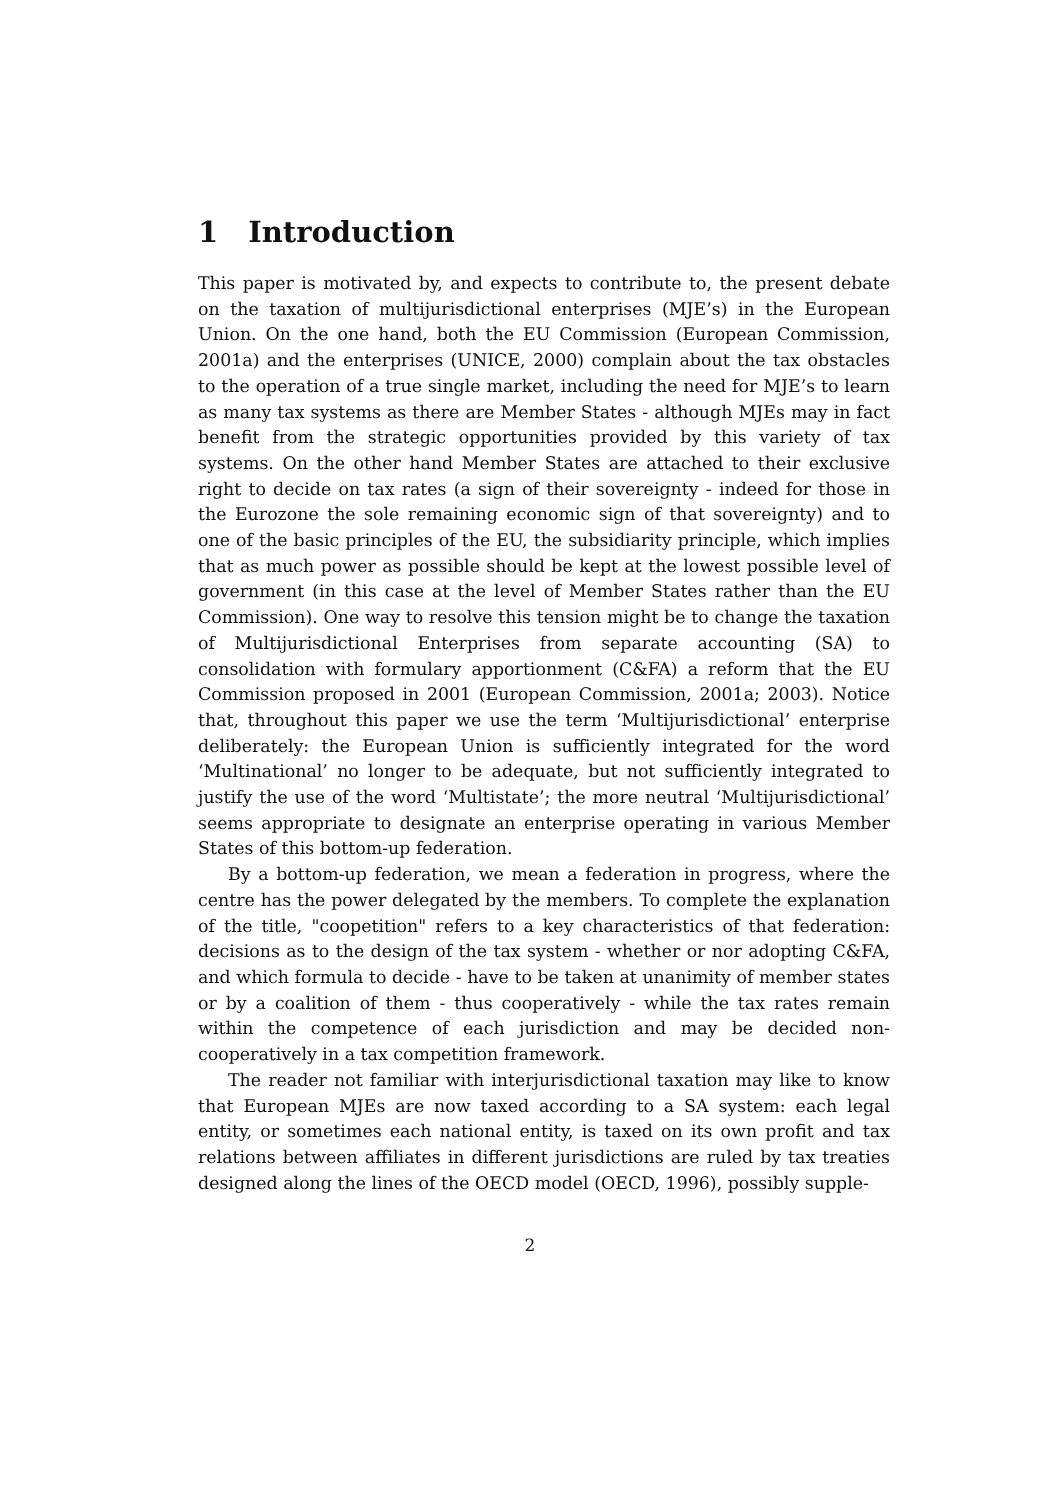1 Introduction
This paper is motivated by, and expects to contribute to, the present debate on the taxation of multijurisdictional enterprises (MJE’s) in the European Union. On the one hand, both the EU Commission (European Commission, 2001a) and the enterprises (UNICE, 2000) complain about the tax obstacles to the operation of a true single market, including the need for MJE’s to learn as many tax systems as there are Member States - although MJEs may in fact benefit from the strategic opportunities provided by this variety of tax systems. On the other hand Member States are attached to their exclusive right to decide on tax rates (a sign of their sovereignty - indeed for those in the Eurozone the sole remaining economic sign of that sovereignty) and to one of the basic principles of the EU, the subsidiarity principle, which implies that as much power as possible should be kept at the lowest possible level of government (in this case at the level of Member States rather than the EU Commission). One way to resolve this tension might be to change the taxation of Multijurisdictional Enterprises from separate accounting (SA) to consolidation with formulary apportionment (C&FA) a reform that the EU Commission proposed in 2001 (European Commission, 2001a; 2003). Notice that, throughout this paper we use the term ‘Multijurisdictional’ enterprise deliberately: the European Union is sufficiently integrated for the word ‘Multinational’ no longer to be adequate, but not sufficiently integrated to justify the use of the word ‘Multistate’; the more neutral ‘Multijurisdictional’ seems appropriate to designate an enterprise operating in various Member States of this bottom-up federation.
By a bottom-up federation, we mean a federation in progress, where the centre has the power delegated by the members. To complete the explanation of the title, "coopetition" refers to a key characteristics of that federation: decisions as to the design of the tax system - whether or nor adopting C&FA, and which formula to decide - have to be taken at unanimity of member states or by a coalition of them - thus cooperatively - while the tax rates remain within the competence of each jurisdiction and may be decided non-cooperatively in a tax competition framework.
The reader not familiar with interjurisdictional taxation may like to know that European MJEs are now taxed according to a SA system: each legal entity, or sometimes each national entity, is taxed on its own profit and tax relations between affiliates in different jurisdictions are ruled by tax treaties designed along the lines of the OECD model (OECD, 1996), possibly supple-
2